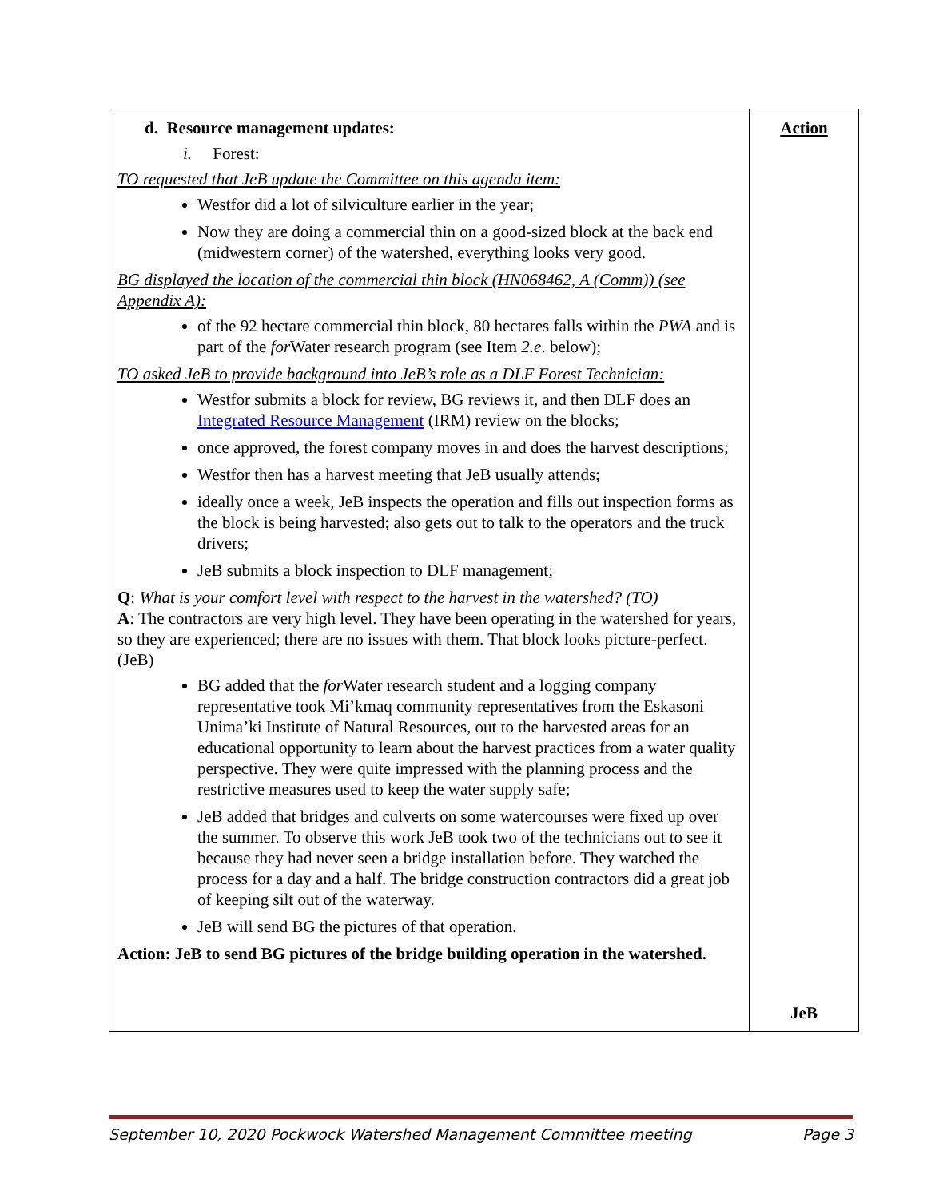| d. Resource management updates: i. Forest: TO requested that JeB update the Committee on this agenda item: Westfor did a lot of silviculture earlier in the year; Now they are doing a commercial thin on a good-sized block at the back end (midwestern corner) of the watershed, everything looks very good. BG displayed the location of the commercial thin block (HN068462, A (Comm)) (see Appendix A): of the 92 hectare commercial thin block, 80 hectares falls within the PWA and is part of the for Water research program (see Item 2.e . below); TO asked JeB to provide background into JeB’s role as a DLF Forest Technician: Westfor submits a block for review, BG reviews it, and then DLF does an Integrated Resource Management (IRM) review on the blocks; once approved, the forest company moves in and does the harvest descriptions; Westfor then has a harvest meeting that JeB usually attends; ideally once a week, JeB inspects the operation and fills out inspection forms as the block is being harvested; also gets out to talk to the operators and the truck drivers; JeB submits a block inspection to DLF management; Q : What is your comfort level with respect to the harvest in the watershed? (TO) A : The contractors are very high level. They have been operating in the watershed for years, so they are experienced; there are no issues with them. That block looks picture-perfect. (JeB) BG added that the for Water research student and a logging company representative took Mi’kmaq community representatives from the Eskasoni Unima’ki Institute of Natural Resources, out to the harvested areas for an educational opportunity to learn about the harvest practices from a water quality perspective. They were quite impressed with the planning process and the restrictive measures used to keep the water supply safe; JeB added that bridges and culverts on some watercourses were fixed up over the summer. To observe this work JeB took two of the technicians out to see it because they had never seen a bridge installation before. They watched the process for a day and a half. The bridge construction contractors did a great job of keeping silt out of the waterway. JeB will send BG the pictures of that operation. Action: JeB to send BG pictures of the bridge building operation in the watershed. | Action JeB |
September 10, 2020 Pockwock Watershed Management Committee meeting Page 3